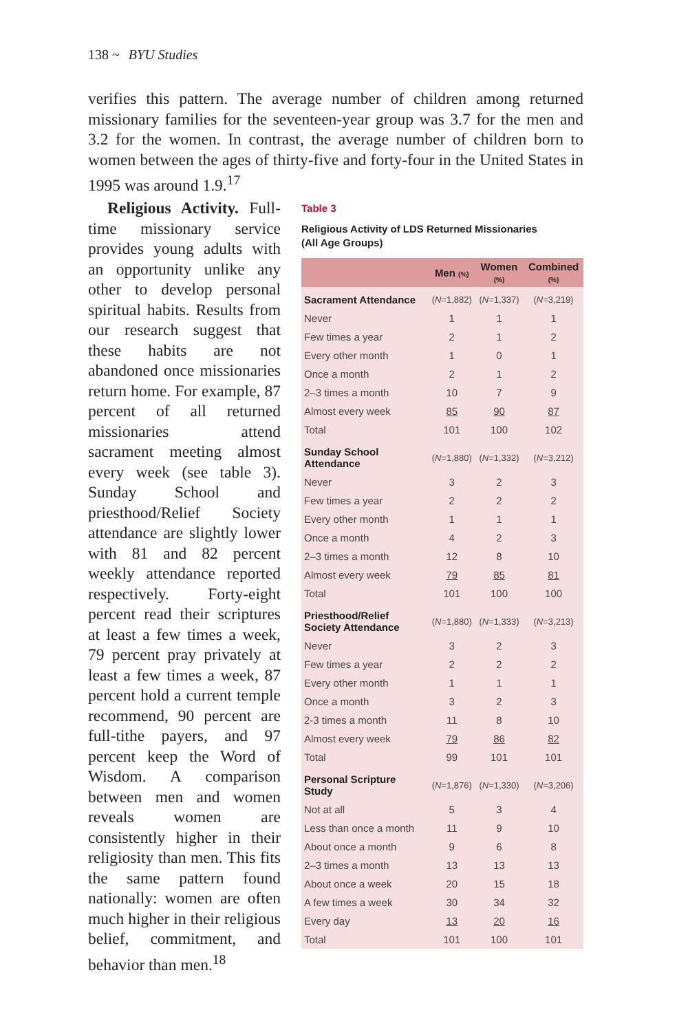138 ~ BYU Studies
verifies this pattern. The average number of children among returned missionary families for the seventeen-year group was 3.7 for the men and 3.2 for the women. In contrast, the average number of children born to women between the ages of thirty-five and forty-four in the United States in 1995 was around 1.9.<sup>17</sup>
Religious Activity. Full-time missionary service provides young adults with an opportunity unlike any other to develop personal spiritual habits. Results from our research suggest that these habits are not abandoned once missionaries return home. For example, 87 percent of all returned missionaries attend sacrament meeting almost every week (see table 3). Sunday School and priesthood/Relief Society attendance are slightly lower with 81 and 82 percent weekly attendance reported respectively. Forty-eight percent read their scriptures at least a few times a week, 79 percent pray privately at least a few times a week, 87 percent hold a current temple recommend, 90 percent are full-tithe payers, and 97 percent keep the Word of Wisdom. A comparison between men and women reveals women are consistently higher in their religiosity than men. This fits the same pattern found nationally: women are often much higher in their religious belief, commitment, and behavior than men.<sup>18</sup>
Table 3
Religious Activity of LDS Returned Missionaries
(All Age Groups)
| | Men (%) | Women (%) | Combined (%) |
| --- | --- | --- | --- |
| Sacrament Attendance | ( N =1,882) | ( N =1,337) | ( N =3,219) |
| Never | 1 | 1 | 1 |
| Few times a year | 2 | 1 | 2 |
| Every other month | 1 | 0 | 1 |
| Once a month | 2 | 1 | 2 |
| 2–3 times a month | 10 | 7 | 9 |
| Almost every week | 85 | 90 | 87 |
| Total | 101 | 100 | 102 |
| Sunday School Attendance | ( N =1,880) | ( N =1,332) | ( N =3,212) |
| Never | 3 | 2 | 3 |
| Few times a year | 2 | 2 | 2 |
| Every other month | 1 | 1 | 1 |
| Once a month | 4 | 2 | 3 |
| 2–3 times a month | 12 | 8 | 10 |
| Almost every week | 79 | 85 | 81 |
| Total | 101 | 100 | 100 |
| Priesthood/Relief Society Attendance | ( N =1,880) | ( N =1,333) | ( N =3,213) |
| Never | 3 | 2 | 3 |
| Few times a year | 2 | 2 | 2 |
| Every other month | 1 | 1 | 1 |
| Once a month | 3 | 2 | 3 |
| 2-3 times a month | 11 | 8 | 10 |
| Almost every week | 79 | 86 | 82 |
| Total | 99 | 101 | 101 |
| Personal Scripture Study | ( N =1,876) | ( N =1,330) | ( N =3,206) |
| Not at all | 5 | 3 | 4 |
| Less than once a month | 11 | 9 | 10 |
| About once a month | 9 | 6 | 8 |
| 2–3 times a month | 13 | 13 | 13 |
| About once a week | 20 | 15 | 18 |
| A few times a week | 30 | 34 | 32 |
| Every day | 13 | 20 | 16 |
| Total | 101 | 100 | 101 |